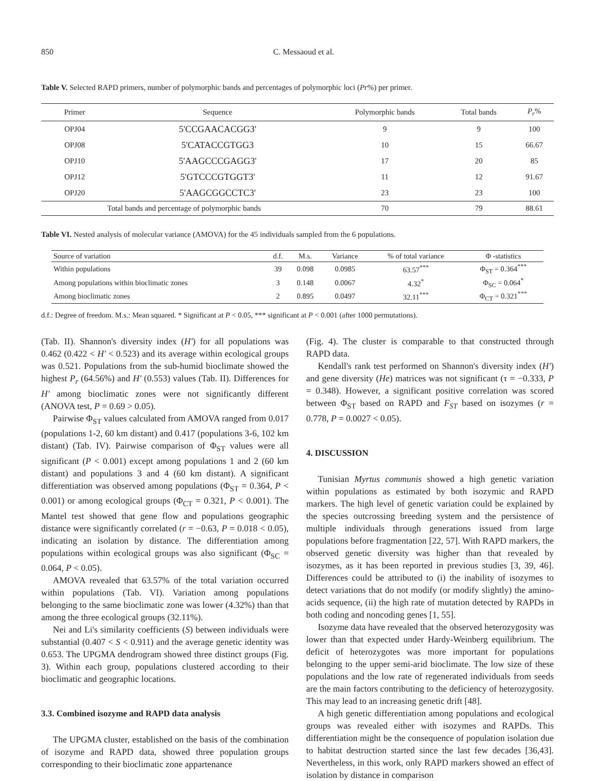850 C. Messaoud et al.
Table V. Selected RAPD primers, number of polymorphic bands and percentages of polymorphic loci (Pr%) per primer.
| Primer | Sequence | Polymorphic bands | Total bands | P<sub>r</sub> % |
| --- | --- | --- | --- | --- |
| OPJ04 | 5'CCGAACACGG3' | 9 | 9 | 100 |
| OPJ08 | 5'CATACCGTGG3 | 10 | 15 | 66.67 |
| OPJ10 | 5'AAGCCCGAGG3' | 17 | 20 | 85 |
| OPJ12 | 5'GTCCCGTGGT3' | 11 | 12 | 91.67 |
| OPJ20 | 5'AAGCGGCCTC3' | 23 | 23 | 100 |
| Total bands and percentage of polymorphic bands | | 70 | 79 | 88.61 |
Table VI. Nested analysis of molecular variance (AMOVA) for the 45 individuals sampled from the 6 populations.
| Source of variation | d.f. | M.s. | Variance | % of total variance | Φ -statistics |
| --- | --- | --- | --- | --- | --- |
| Within populations | 39 | 0.098 | 0.0985 | 63.57<sup>***</sup> | Φ<sub>ST</sub> = 0.364<sup>***</sup> |
| Among populations within bioclimatic zones | 3 | 0.148 | 0.0067 | 4.32<sup>*</sup> | Φ<sub>SC</sub> = 0.064<sup>*</sup> |
| Among bioclimatic zones | 2 | 0.895 | 0.0497 | 32.11<sup>***</sup> | Φ<sub>CT</sub> = 0.321<sup>***</sup> |
d.f.: Degree of freedom. M.s.: Mean squared. * Significant at P < 0.05, *** significant at P < 0.001 (after 1000 permutations).
(Tab. II). Shannon's diversity index (H') for all populations was 0.462 (0.422 < H' < 0.523) and its average within ecological groups was 0.521. Populations from the sub-humid bioclimate showed the highest P<sub>r</sub> (64.56%) and H' (0.553) values (Tab. II). Differences for H' among bioclimatic zones were not significantly different (ANOVA test, P = 0.69 > 0.05).
Pairwise Φ<sub>ST</sub> values calculated from AMOVA ranged from 0.017 (populations 1-2, 60 km distant) and 0.417 (populations 3-6, 102 km distant) (Tab. IV). Pairwise comparison of Φ<sub>ST</sub> values were all significant (P < 0.001) except among populations 1 and 2 (60 km distant) and populations 3 and 4 (60 km distant). A significant differentiation was observed among populations (Φ<sub>ST</sub> = 0.364, P < 0.001) or among ecological groups (Φ<sub>CT</sub> = 0.321, P < 0.001). The Mantel test showed that gene flow and populations geographic distance were significantly correlated (r = −0.63, P = 0.018 < 0.05), indicating an isolation by distance. The differentiation among populations within ecological groups was also significant (Φ<sub>SC</sub> = 0.064, P < 0.05).
AMOVA revealed that 63.57% of the total variation occurred within populations (Tab. VI). Variation among populations belonging to the same bioclimatic zone was lower (4.32%) than that among the three ecological groups (32.11%).
Nei and Li's similarity coefficients (S) between individuals were substantial (0.407 < S < 0.911) and the average genetic identity was 0.653. The UPGMA dendrogram showed three distinct groups (Fig. 3). Within each group, populations clustered according to their bioclimatic and geographic locations.
3.3. Combined isozyme and RAPD data analysis
The UPGMA cluster, established on the basis of the combination of isozyme and RAPD data, showed three population groups corresponding to their bioclimatic zone appartenance
(Fig. 4). The cluster is comparable to that constructed through RAPD data.
Kendall's rank test performed on Shannon's diversity index (H') and gene diversity (He) matrices was not significant (τ = −0.333, P = 0.348). However, a significant positive correlation was scored between Φ<sub>ST</sub> based on RAPD and F<sub>ST</sub> based on isozymes (r = 0.778, P = 0.0027 < 0.05).
4. DISCUSSION
Tunisian Myrtus communis showed a high genetic variation within populations as estimated by both isozymic and RAPD markers. The high level of genetic variation could be explained by the species outcrossing breeding system and the persistence of multiple individuals through generations issued from large populations before fragmentation [22, 57]. With RAPD markers, the observed genetic diversity was higher than that revealed by isozymes, as it has been reported in previous studies [3, 39, 46]. Differences could be attributed to (i) the inability of isozymes to detect variations that do not modify (or modify slightly) the amino-acids sequence, (ii) the high rate of mutation detected by RAPDs in both coding and noncoding genes [1, 55].
Isozyme data have revealed that the observed heterozygosity was lower than that expected under Hardy-Weinberg equilibrium. The deficit of heterozygotes was more important for populations belonging to the upper semi-arid bioclimate. The low size of these populations and the low rate of regenerated individuals from seeds are the main factors contributing to the deficiency of heterozygosity. This may lead to an increasing genetic drift [48].
A high genetic differentiation among populations and ecological groups was revealed either with isozymes and RAPDs. This differentiation might be the consequence of population isolation due to habitat destruction started since the last few decades [36,43]. Nevertheless, in this work, only RAPD markers showed an effect of isolation by distance in comparison